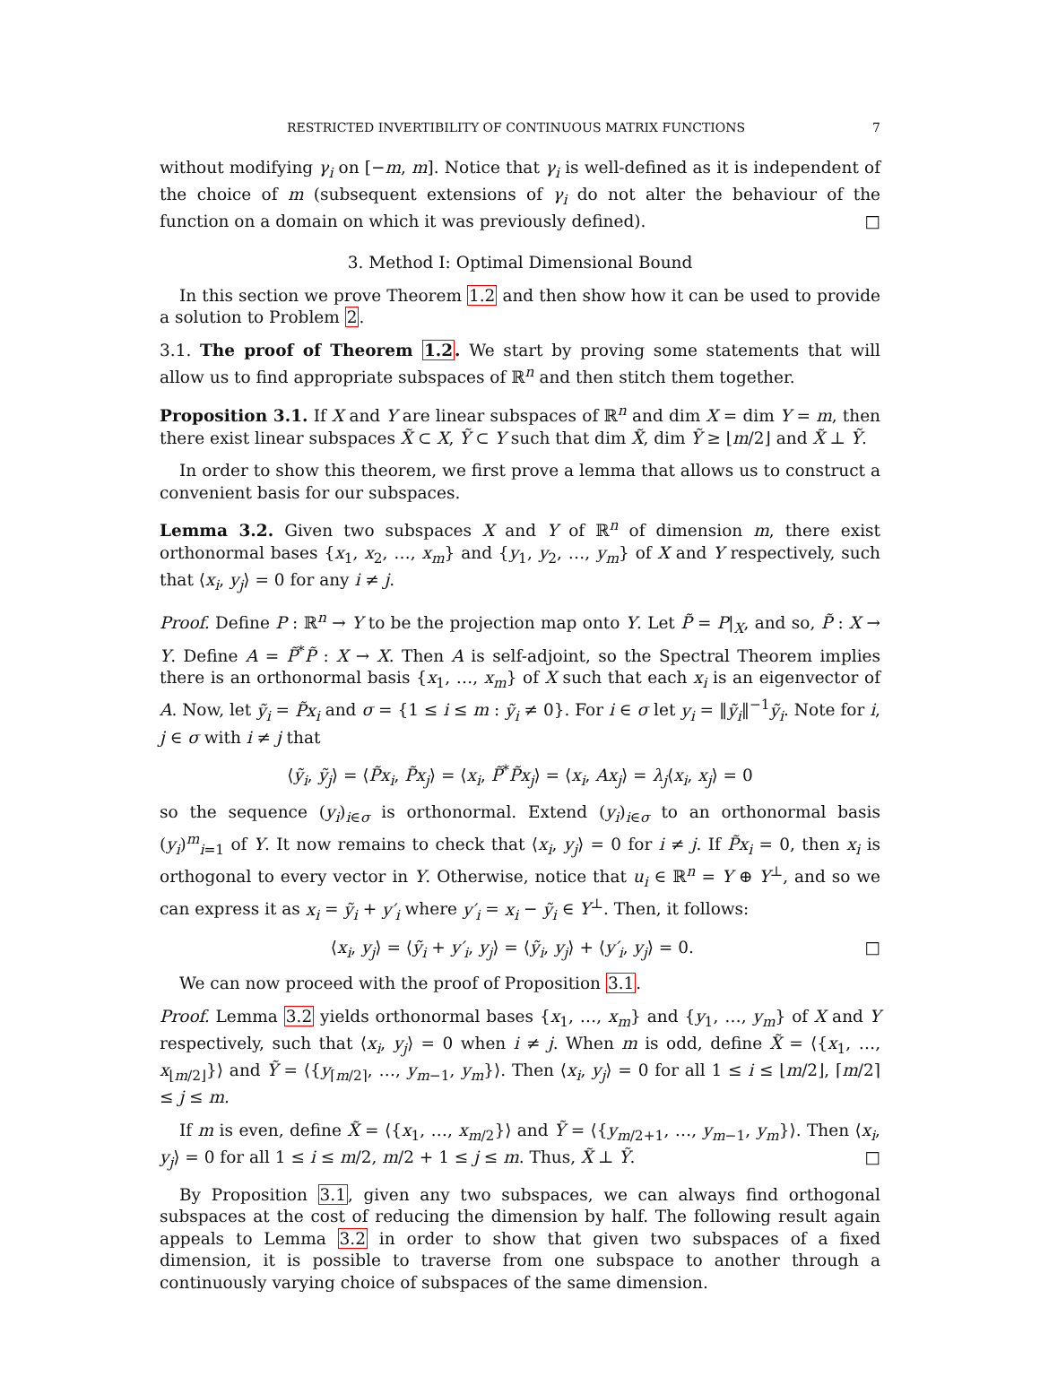RESTRICTED INVERTIBILITY OF CONTINUOUS MATRIX FUNCTIONS 7
without modifying γ<sub>i</sub> on [−m, m]. Notice that γ<sub>i</sub> is well-defined as it is independent of the choice of m (subsequent extensions of γ<sub>i</sub> do not alter the behaviour of the function on a domain on which it was previously defined). □
3. Method I: Optimal Dimensional Bound
In this section we prove Theorem 1.2 and then show how it can be used to provide a solution to Problem 2.
3.1. The proof of Theorem 1.2. We start by proving some statements that will allow us to find appropriate subspaces of ℝ<sup>n</sup> and then stitch them together.
Proposition 3.1. If X and Y are linear subspaces of ℝ<sup>n</sup> and dim X = dim Y = m, then there exist linear subspaces X̃ ⊂ X, Ỹ ⊂ Y such that dim X̃, dim Ỹ ≥ ⌊m/2⌋ and X̃ ⊥ Ỹ.
In order to show this theorem, we first prove a lemma that allows us to construct a convenient basis for our subspaces.
Lemma 3.2. Given two subspaces X and Y of ℝ<sup>n</sup> of dimension m, there exist orthonormal bases {x<sub>1</sub>, x<sub>2</sub>, …, x<sub>m</sub>} and {y<sub>1</sub>, y<sub>2</sub>, …, y<sub>m</sub>} of X and Y respectively, such that ⟨x<sub>i</sub>, y<sub>j</sub>⟩ = 0 for any i ≠ j.
Proof. Define P : ℝ<sup>n</sup> → Y to be the projection map onto Y. Let P̃ = P|<sub>X</sub>, and so, P̃ : X → Y. Define A = P̃<sup>*</sup>P̃ : X → X. Then A is self-adjoint, so the Spectral Theorem implies there is an orthonormal basis {x<sub>1</sub>, …, x<sub>m</sub>} of X such that each x<sub>i</sub> is an eigenvector of A. Now, let ỹ<sub>i</sub> = P̃x<sub>i</sub> and σ = {1 ≤ i ≤ m : ỹ<sub>i</sub> ≠ 0}. For i ∈ σ let y<sub>i</sub> = ‖ỹ<sub>i</sub>‖<sup>−1</sup>ỹ<sub>i</sub>. Note for i, j ∈ σ with i ≠ j that
⟨ỹ<sub>i</sub>, ỹ<sub>j</sub>⟩ = ⟨P̃x<sub>i</sub>, P̃x<sub>j</sub>⟩ = ⟨x<sub>i</sub>, P̃<sup>*</sup>P̃x<sub>j</sub>⟩ = ⟨x<sub>i</sub>, Ax<sub>j</sub>⟩ = λ<sub>j</sub>⟨x<sub>i</sub>, x<sub>j</sub>⟩ = 0
so the sequence (y<sub>i</sub>)<sub>i∈σ</sub> is orthonormal. Extend (y<sub>i</sub>)<sub>i∈σ</sub> to an orthonormal basis (y<sub>i</sub>)<sup>m</sup><sub>i=1</sub> of Y. It now remains to check that ⟨x<sub>i</sub>, y<sub>j</sub>⟩ = 0 for i ≠ j. If P̃x<sub>i</sub> = 0, then x<sub>i</sub> is orthogonal to every vector in Y. Otherwise, notice that u<sub>i</sub> ∈ ℝ<sup>n</sup> = Y ⊕ Y<sup>⊥</sup>, and so we can express it as x<sub>i</sub> = ỹ<sub>i</sub> + y′<sub>i</sub> where y′<sub>i</sub> = x<sub>i</sub> − ỹ<sub>i</sub> ∈ Y<sup>⊥</sup>. Then, it follows:
⟨x<sub>i</sub>, y<sub>j</sub>⟩ = ⟨ỹ<sub>i</sub> + y′<sub>i</sub>, y<sub>j</sub>⟩ = ⟨ỹ<sub>i</sub>, y<sub>j</sub>⟩ + ⟨y′<sub>i</sub>, y<sub>j</sub>⟩ = 0. □
We can now proceed with the proof of Proposition 3.1.
Proof. Lemma 3.2 yields orthonormal bases {x<sub>1</sub>, …, x<sub>m</sub>} and {y<sub>1</sub>, …, y<sub>m</sub>} of X and Y respectively, such that ⟨x<sub>i</sub>, y<sub>j</sub>⟩ = 0 when i ≠ j. When m is odd, define X̃ = ⟨{x<sub>1</sub>, …, x<sub>⌊m/2⌋</sub>}⟩ and Ỹ = ⟨{y<sub>⌈m/2⌉</sub>, …, y<sub>m−1</sub>, y<sub>m</sub>}⟩. Then ⟨x<sub>i</sub>, y<sub>j</sub>⟩ = 0 for all 1 ≤ i ≤ ⌊m/2⌋, ⌈m/2⌉ ≤ j ≤ m.
If m is even, define X̃ = ⟨{x<sub>1</sub>, …, x<sub>m/2</sub>}⟩ and Ỹ = ⟨{y<sub>m/2+1</sub>, …, y<sub>m−1</sub>, y<sub>m</sub>}⟩. Then ⟨x<sub>i</sub>, y<sub>j</sub>⟩ = 0 for all 1 ≤ i ≤ m/2, m/2 + 1 ≤ j ≤ m. Thus, X̃ ⊥ Ỹ. □
By Proposition 3.1, given any two subspaces, we can always find orthogonal subspaces at the cost of reducing the dimension by half. The following result again appeals to Lemma 3.2 in order to show that given two subspaces of a fixed dimension, it is possible to traverse from one subspace to another through a continuously varying choice of subspaces of the same dimension.